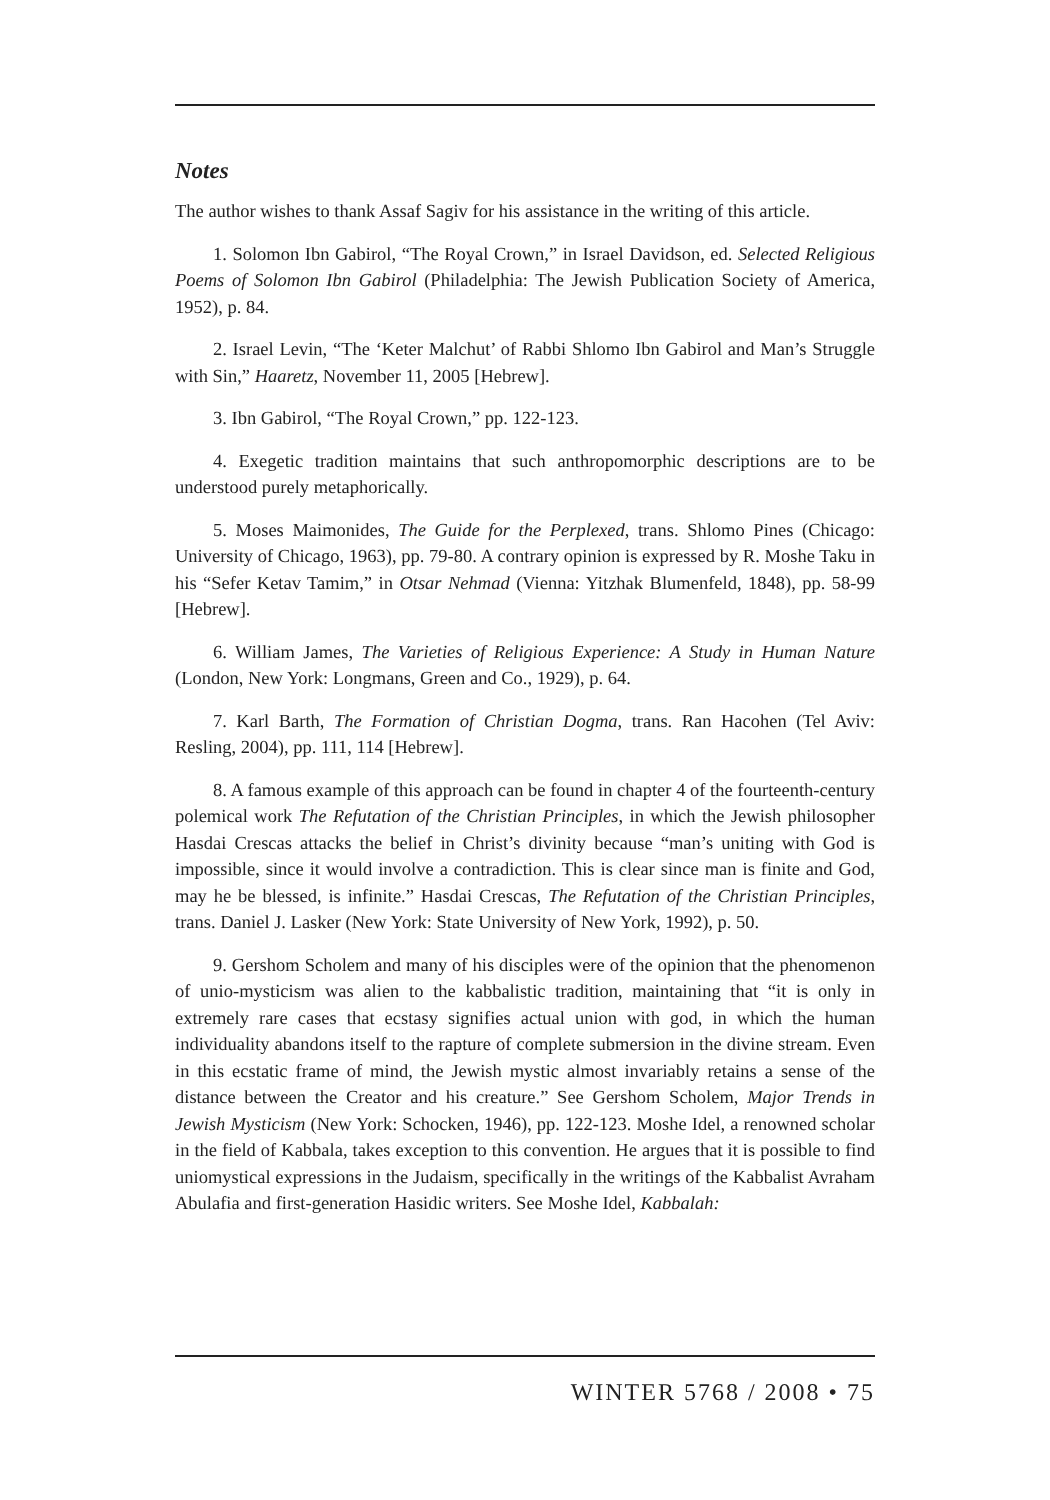Notes
The author wishes to thank Assaf Sagiv for his assistance in the writing of this article.
1. Solomon Ibn Gabirol, “The Royal Crown,” in Israel Davidson, ed. Selected Religious Poems of Solomon Ibn Gabirol (Philadelphia: The Jewish Publication Society of America, 1952), p. 84.
2. Israel Levin, “The ‘Keter Malchut’ of Rabbi Shlomo Ibn Gabirol and Man’s Struggle with Sin,” Haaretz, November 11, 2005 [Hebrew].
3. Ibn Gabirol, “The Royal Crown,” pp. 122-123.
4. Exegetic tradition maintains that such anthropomorphic descriptions are to be understood purely metaphorically.
5. Moses Maimonides, The Guide for the Perplexed, trans. Shlomo Pines (Chicago: University of Chicago, 1963), pp. 79-80. A contrary opinion is expressed by R. Moshe Taku in his “Sefer Ketav Tamim,” in Otsar Nehmad (Vienna: Yitzhak Blumenfeld, 1848), pp. 58-99 [Hebrew].
6. William James, The Varieties of Religious Experience: A Study in Human Nature (London, New York: Longmans, Green and Co., 1929), p. 64.
7. Karl Barth, The Formation of Christian Dogma, trans. Ran Hacohen (Tel Aviv: Resling, 2004), pp. 111, 114 [Hebrew].
8. A famous example of this approach can be found in chapter 4 of the fourteenth-century polemical work The Refutation of the Christian Principles, in which the Jewish philosopher Hasdai Crescas attacks the belief in Christ’s divinity because “man’s uniting with God is impossible, since it would involve a contradiction. This is clear since man is finite and God, may he be blessed, is infinite.” Hasdai Crescas, The Refutation of the Christian Principles, trans. Daniel J. Lasker (New York: State University of New York, 1992), p. 50.
9. Gershom Scholem and many of his disciples were of the opinion that the phenomenon of unio-mysticism was alien to the kabbalistic tradition, maintaining that “it is only in extremely rare cases that ecstasy signifies actual union with god, in which the human individuality abandons itself to the rapture of complete submersion in the divine stream. Even in this ecstatic frame of mind, the Jewish mystic almost invariably retains a sense of the distance between the Creator and his creature.” See Gershom Scholem, Major Trends in Jewish Mysticism (New York: Schocken, 1946), pp. 122-123. Moshe Idel, a renowned scholar in the field of Kabbala, takes exception to this convention. He argues that it is possible to find uniomystical expressions in the Judaism, specifically in the writings of the Kabbalist Avraham Abulafia and first-generation Hasidic writers. See Moshe Idel, Kabbalah:
WINTER 5768 / 2008 • 75